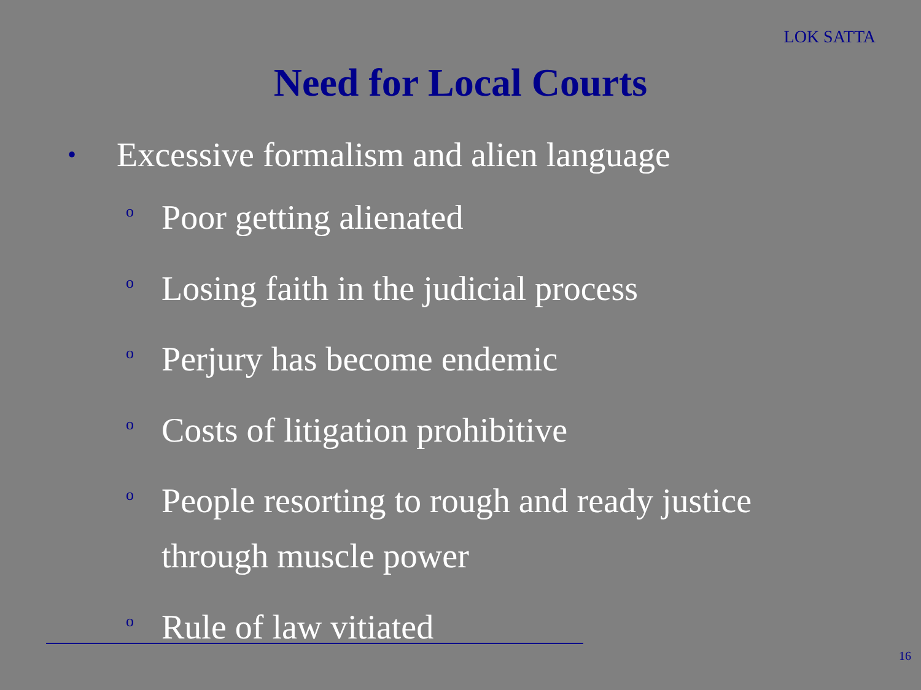LOK SATTA
Need for Local Courts
• Excessive formalism and alien language
o Poor getting alienated
o Losing faith in the judicial process
o Perjury has become endemic
o Costs of litigation prohibitive
o People resorting to rough and ready justice
through muscle power
o Rule of law vitiated
16